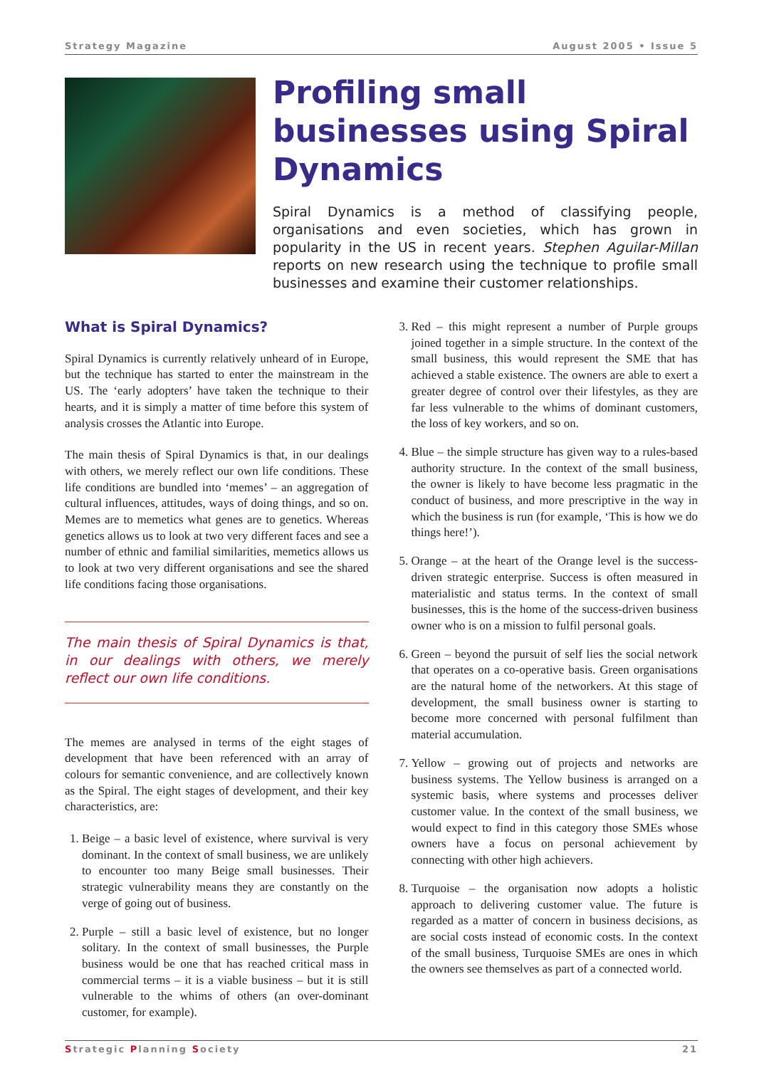Strategy Magazine August 2005 • Issue 5
Profiling small businesses using Spiral Dynamics
Spiral Dynamics is a method of classifying people, organisations and even societies, which has grown in popularity in the US in recent years. Stephen Aguilar-Millan reports on new research using the technique to profile small businesses and examine their customer relationships.
What is Spiral Dynamics?
Spiral Dynamics is currently relatively unheard of in Europe, but the technique has started to enter the mainstream in the US. The ‘early adopters’ have taken the technique to their hearts, and it is simply a matter of time before this system of analysis crosses the Atlantic into Europe.
The main thesis of Spiral Dynamics is that, in our dealings with others, we merely reflect our own life conditions. These life conditions are bundled into ‘memes’ – an aggregation of cultural influences, attitudes, ways of doing things, and so on. Memes are to memetics what genes are to genetics. Whereas genetics allows us to look at two very different faces and see a number of ethnic and familial similarities, memetics allows us to look at two very different organisations and see the shared life conditions facing those organisations.
The main thesis of Spiral Dynamics is that, in our dealings with others, we merely reflect our own life conditions.
The memes are analysed in terms of the eight stages of development that have been referenced with an array of colours for semantic convenience, and are collectively known as the Spiral. The eight stages of development, and their key characteristics, are:
1. Beige – a basic level of existence, where survival is very dominant. In the context of small business, we are unlikely to encounter too many Beige small businesses. Their strategic vulnerability means they are constantly on the verge of going out of business.
2. Purple – still a basic level of existence, but no longer solitary. In the context of small businesses, the Purple business would be one that has reached critical mass in commercial terms – it is a viable business – but it is still vulnerable to the whims of others (an over-dominant customer, for example).
3. Red – this might represent a number of Purple groups joined together in a simple structure. In the context of the small business, this would represent the SME that has achieved a stable existence. The owners are able to exert a greater degree of control over their lifestyles, as they are far less vulnerable to the whims of dominant customers, the loss of key workers, and so on.
4. Blue – the simple structure has given way to a rules-based authority structure. In the context of the small business, the owner is likely to have become less pragmatic in the conduct of business, and more prescriptive in the way in which the business is run (for example, ‘This is how we do things here!’).
5. Orange – at the heart of the Orange level is the success-driven strategic enterprise. Success is often measured in materialistic and status terms. In the context of small businesses, this is the home of the success-driven business owner who is on a mission to fulfil personal goals.
6. Green – beyond the pursuit of self lies the social network that operates on a co-operative basis. Green organisations are the natural home of the networkers. At this stage of development, the small business owner is starting to become more concerned with personal fulfilment than material accumulation.
7. Yellow – growing out of projects and networks are business systems. The Yellow business is arranged on a systemic basis, where systems and processes deliver customer value. In the context of the small business, we would expect to find in this category those SMEs whose owners have a focus on personal achievement by connecting with other high achievers.
8. Turquoise – the organisation now adopts a holistic approach to delivering customer value. The future is regarded as a matter of concern in business decisions, as are social costs instead of economic costs. In the context of the small business, Turquoise SMEs are ones in which the owners see themselves as part of a connected world.
Strategic Planning Society 21